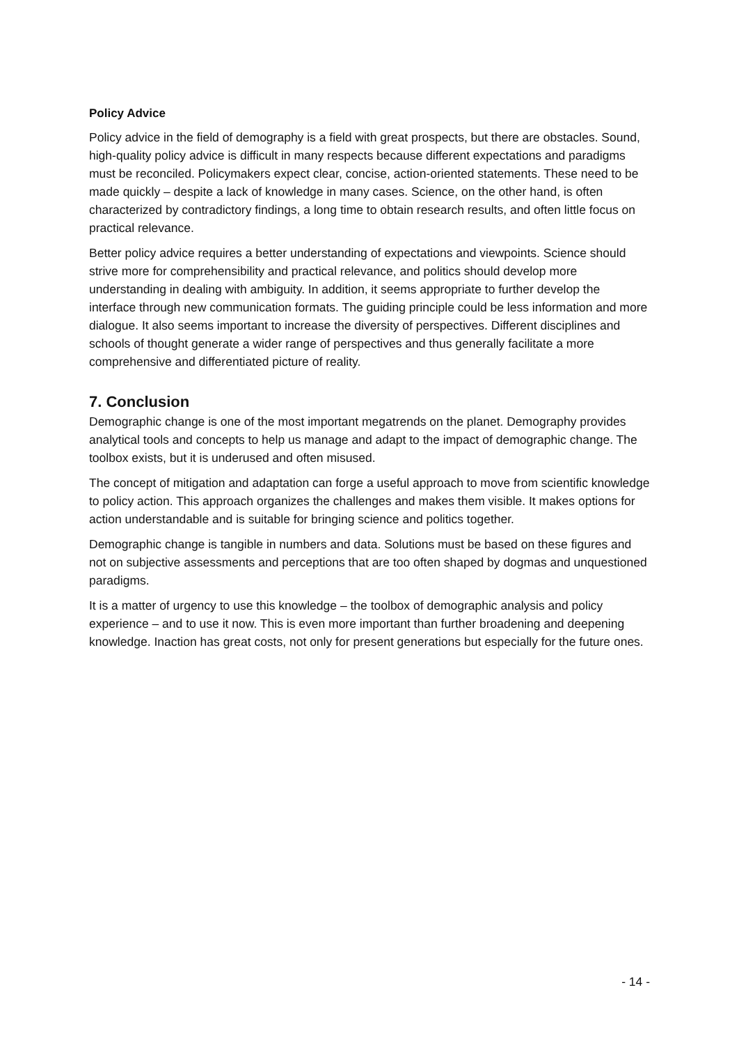Policy Advice
Policy advice in the field of demography is a field with great prospects, but there are obstacles. Sound, high-quality policy advice is difficult in many respects because different expectations and paradigms must be reconciled. Policymakers expect clear, concise, action-oriented statements. These need to be made quickly – despite a lack of knowledge in many cases. Science, on the other hand, is often characterized by contradictory findings, a long time to obtain research results, and often little focus on practical relevance.
Better policy advice requires a better understanding of expectations and viewpoints. Science should strive more for comprehensibility and practical relevance, and politics should develop more understanding in dealing with ambiguity. In addition, it seems appropriate to further develop the interface through new communication formats. The guiding principle could be less information and more dialogue. It also seems important to increase the diversity of perspectives. Different disciplines and schools of thought generate a wider range of perspectives and thus generally facilitate a more comprehensive and differentiated picture of reality.
7. Conclusion
Demographic change is one of the most important megatrends on the planet. Demography provides analytical tools and concepts to help us manage and adapt to the impact of demographic change. The toolbox exists, but it is underused and often misused.
The concept of mitigation and adaptation can forge a useful approach to move from scientific knowledge to policy action. This approach organizes the challenges and makes them visible. It makes options for action understandable and is suitable for bringing science and politics together.
Demographic change is tangible in numbers and data. Solutions must be based on these figures and not on subjective assessments and perceptions that are too often shaped by dogmas and unquestioned paradigms.
It is a matter of urgency to use this knowledge – the toolbox of demographic analysis and policy experience – and to use it now. This is even more important than further broadening and deepening knowledge. Inaction has great costs, not only for present generations but especially for the future ones.
- 14 -